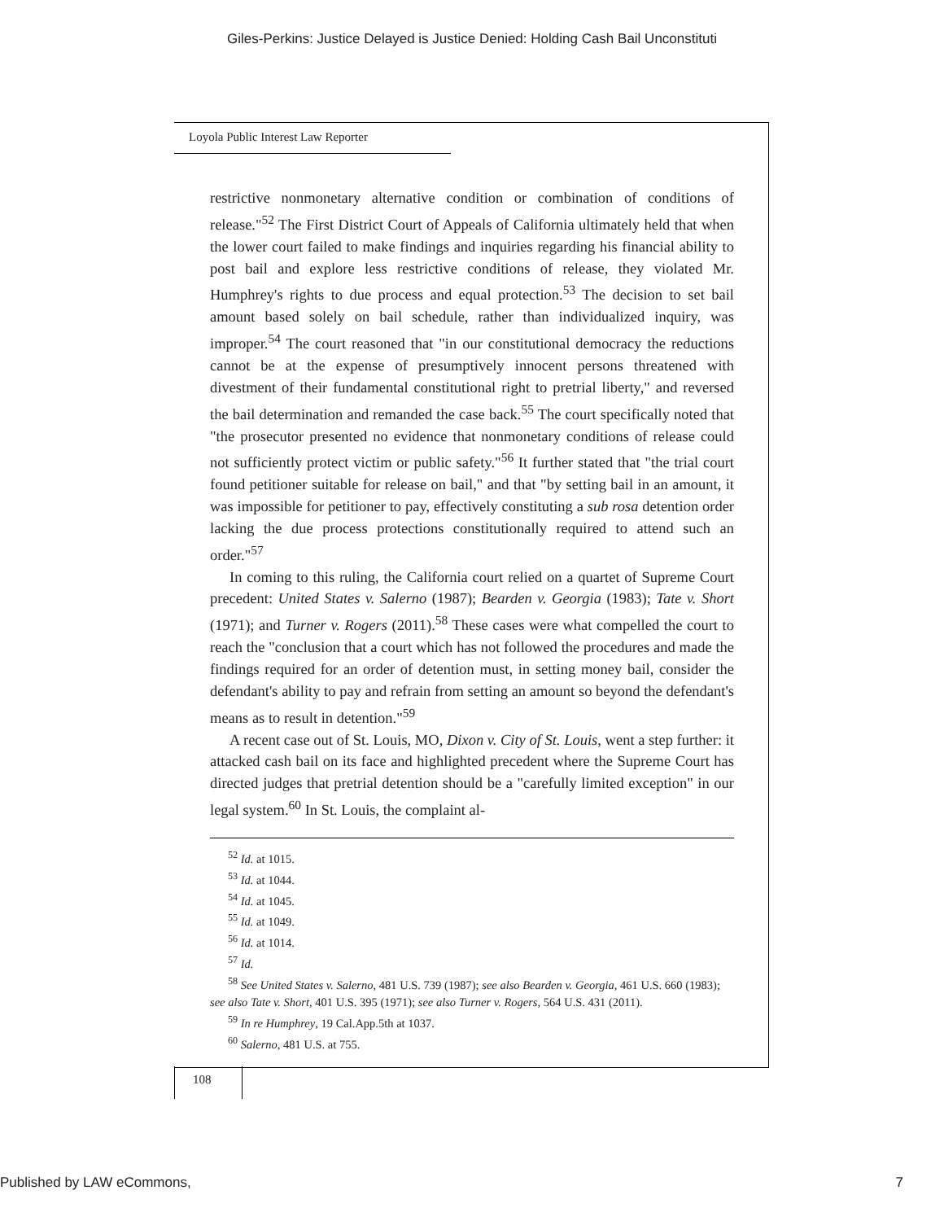Giles-Perkins: Justice Delayed is Justice Denied: Holding Cash Bail Unconstituti
Loyola Public Interest Law Reporter
restrictive nonmonetary alternative condition or combination of conditions of release."<sup>52</sup> The First District Court of Appeals of California ultimately held that when the lower court failed to make findings and inquiries regarding his financial ability to post bail and explore less restrictive conditions of release, they violated Mr. Humphrey's rights to due process and equal protection.<sup>53</sup> The decision to set bail amount based solely on bail schedule, rather than individualized inquiry, was improper.<sup>54</sup> The court reasoned that "in our constitutional democracy the reductions cannot be at the expense of presumptively innocent persons threatened with divestment of their fundamental constitutional right to pretrial liberty," and reversed the bail determination and remanded the case back.<sup>55</sup> The court specifically noted that "the prosecutor presented no evidence that nonmonetary conditions of release could not sufficiently protect victim or public safety."<sup>56</sup> It further stated that "the trial court found petitioner suitable for release on bail," and that "by setting bail in an amount, it was impossible for petitioner to pay, effectively constituting a sub rosa detention order lacking the due process protections constitutionally required to attend such an order."<sup>57</sup>
In coming to this ruling, the California court relied on a quartet of Supreme Court precedent: United States v. Salerno (1987); Bearden v. Georgia (1983); Tate v. Short (1971); and Turner v. Rogers (2011).<sup>58</sup> These cases were what compelled the court to reach the "conclusion that a court which has not followed the procedures and made the findings required for an order of detention must, in setting money bail, consider the defendant's ability to pay and refrain from setting an amount so beyond the defendant's means as to result in detention."<sup>59</sup>
A recent case out of St. Louis, MO, Dixon v. City of St. Louis, went a step further: it attacked cash bail on its face and highlighted precedent where the Supreme Court has directed judges that pretrial detention should be a "carefully limited exception" in our legal system.<sup>60</sup> In St. Louis, the complaint al-
<sup>52</sup> Id. at 1015.
<sup>53</sup> Id. at 1044.
<sup>54</sup> Id. at 1045.
<sup>55</sup> Id. at 1049.
<sup>56</sup> Id. at 1014.
<sup>57</sup> Id.
<sup>58</sup> See United States v. Salerno, 481 U.S. 739 (1987); see also Bearden v. Georgia, 461 U.S. 660 (1983); see also Tate v. Short, 401 U.S. 395 (1971); see also Turner v. Rogers, 564 U.S. 431 (2011).
<sup>59</sup> In re Humphrey, 19 Cal.App.5th at 1037.
<sup>60</sup> Salerno, 481 U.S. at 755.
108
Published by LAW eCommons, 7